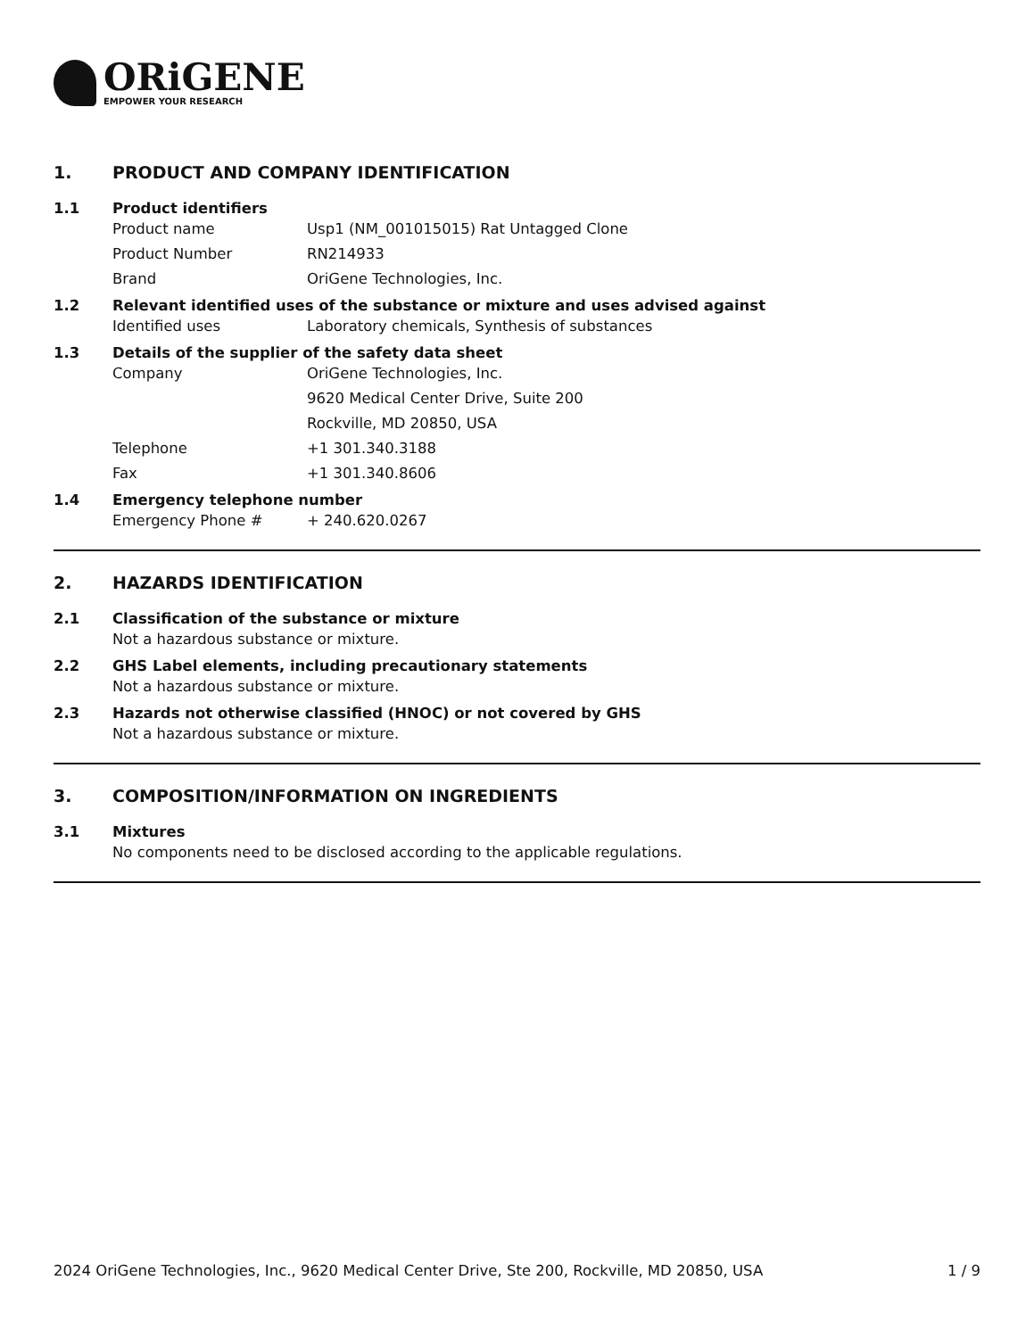ORiGENE
EMPOWER YOUR RESEARCH
1. PRODUCT AND COMPANY IDENTIFICATION
1.1 Product identifiers
Product name Usp1 (NM_001015015) Rat Untagged Clone
Product Number RN214933
Brand OriGene Technologies, Inc.
1.2 Relevant identified uses of the substance or mixture and uses advised against
Identified uses Laboratory chemicals, Synthesis of substances
1.3 Details of the supplier of the safety data sheet
Company OriGene Technologies, Inc.
9620 Medical Center Drive, Suite 200
Rockville, MD 20850, USA
Telephone +1 301.340.3188
Fax +1 301.340.8606
1.4 Emergency telephone number
Emergency Phone # + 240.620.0267
2. HAZARDS IDENTIFICATION
2.1 Classification of the substance or mixture
Not a hazardous substance or mixture.
2.2 GHS Label elements, including precautionary statements
Not a hazardous substance or mixture.
2.3 Hazards not otherwise classified (HNOC) or not covered by GHS
Not a hazardous substance or mixture.
3. COMPOSITION/INFORMATION ON INGREDIENTS
3.1 Mixtures
No components need to be disclosed according to the applicable regulations.
2024 OriGene Technologies, Inc., 9620 Medical Center Drive, Ste 200, Rockville, MD 20850, USA
1 / 9